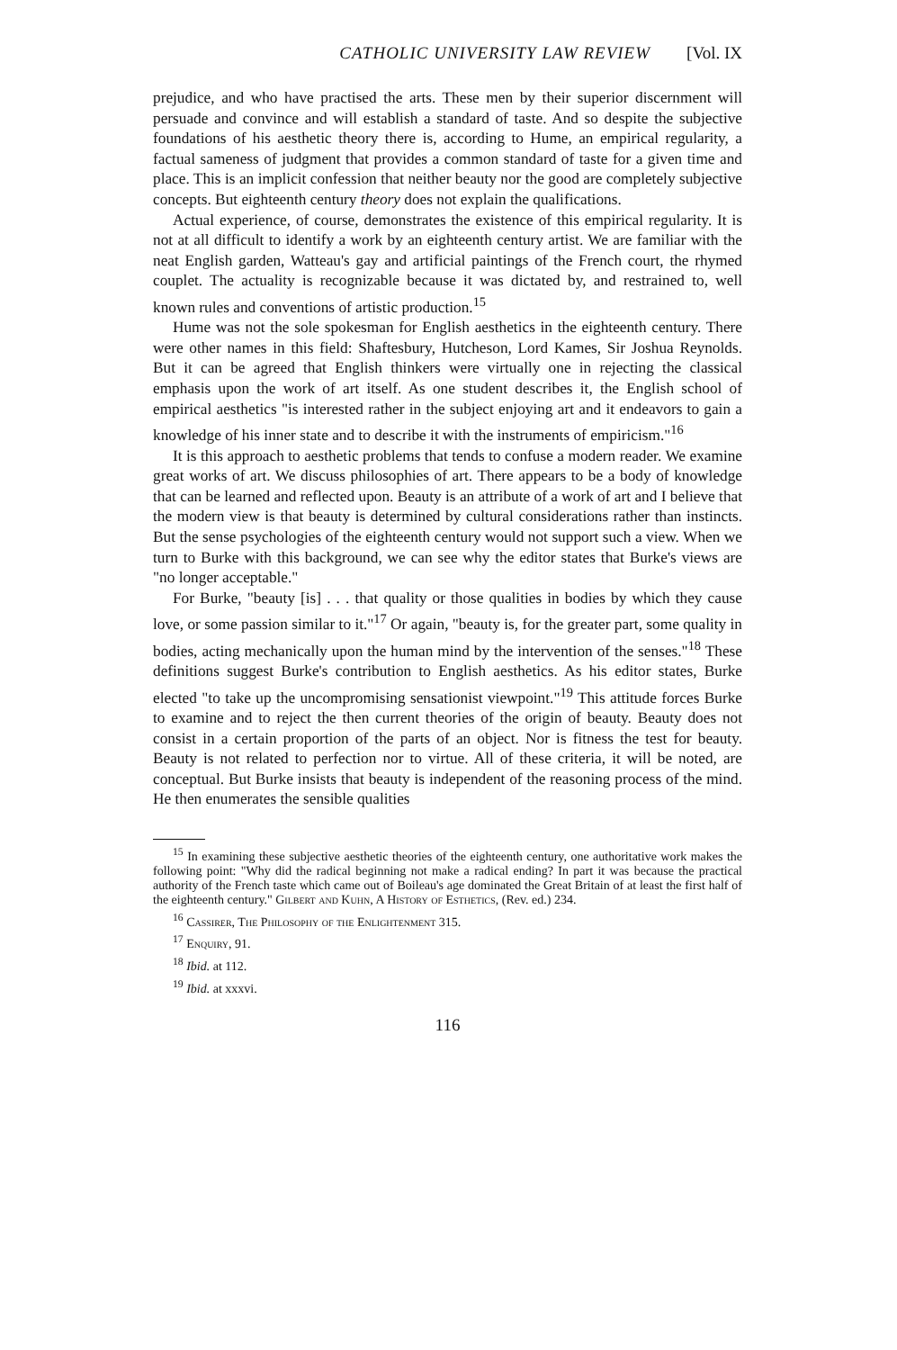CATHOLIC UNIVERSITY LAW REVIEW [Vol. IX
prejudice, and who have practised the arts. These men by their superior discernment will persuade and convince and will establish a standard of taste. And so despite the subjective foundations of his aesthetic theory there is, according to Hume, an empirical regularity, a factual sameness of judgment that provides a common standard of taste for a given time and place. This is an implicit confession that neither beauty nor the good are completely subjective concepts. But eighteenth century theory does not explain the qualifications.
Actual experience, of course, demonstrates the existence of this empirical regularity. It is not at all difficult to identify a work by an eighteenth century artist. We are familiar with the neat English garden, Watteau's gay and artificial paintings of the French court, the rhymed couplet. The actuality is recognizable because it was dictated by, and restrained to, well known rules and conventions of artistic production.<sup>15</sup>
Hume was not the sole spokesman for English aesthetics in the eighteenth century. There were other names in this field: Shaftesbury, Hutcheson, Lord Kames, Sir Joshua Reynolds. But it can be agreed that English thinkers were virtually one in rejecting the classical emphasis upon the work of art itself. As one student describes it, the English school of empirical aesthetics "is interested rather in the subject enjoying art and it endeavors to gain a knowledge of his inner state and to describe it with the instruments of empiricism."<sup>16</sup>
It is this approach to aesthetic problems that tends to confuse a modern reader. We examine great works of art. We discuss philosophies of art. There appears to be a body of knowledge that can be learned and reflected upon. Beauty is an attribute of a work of art and I believe that the modern view is that beauty is determined by cultural considerations rather than instincts. But the sense psychologies of the eighteenth century would not support such a view. When we turn to Burke with this background, we can see why the editor states that Burke's views are "no longer acceptable."
For Burke, "beauty [is] . . . that quality or those qualities in bodies by which they cause love, or some passion similar to it."<sup>17</sup> Or again, "beauty is, for the greater part, some quality in bodies, acting mechanically upon the human mind by the intervention of the senses."<sup>18</sup> These definitions suggest Burke's contribution to English aesthetics. As his editor states, Burke elected "to take up the uncompromising sensationist viewpoint."<sup>19</sup> This attitude forces Burke to examine and to reject the then current theories of the origin of beauty. Beauty does not consist in a certain proportion of the parts of an object. Nor is fitness the test for beauty. Beauty is not related to perfection nor to virtue. All of these criteria, it will be noted, are conceptual. But Burke insists that beauty is independent of the reasoning process of the mind. He then enumerates the sensible qualities
<sup>15</sup> In examining these subjective aesthetic theories of the eighteenth century, one authoritative work makes the following point: "Why did the radical beginning not make a radical ending? In part it was because the practical authority of the French taste which came out of Boileau's age dominated the Great Britain of at least the first half of the eighteenth century." Gilbert and Kuhn, A History of Esthetics, (Rev. ed.) 234.
<sup>16</sup> Cassirer, The Philosophy of the Enlightenment 315.
<sup>17</sup> Enquiry, 91.
<sup>18</sup> Ibid. at 112.
<sup>19</sup> Ibid. at xxxvi.
116